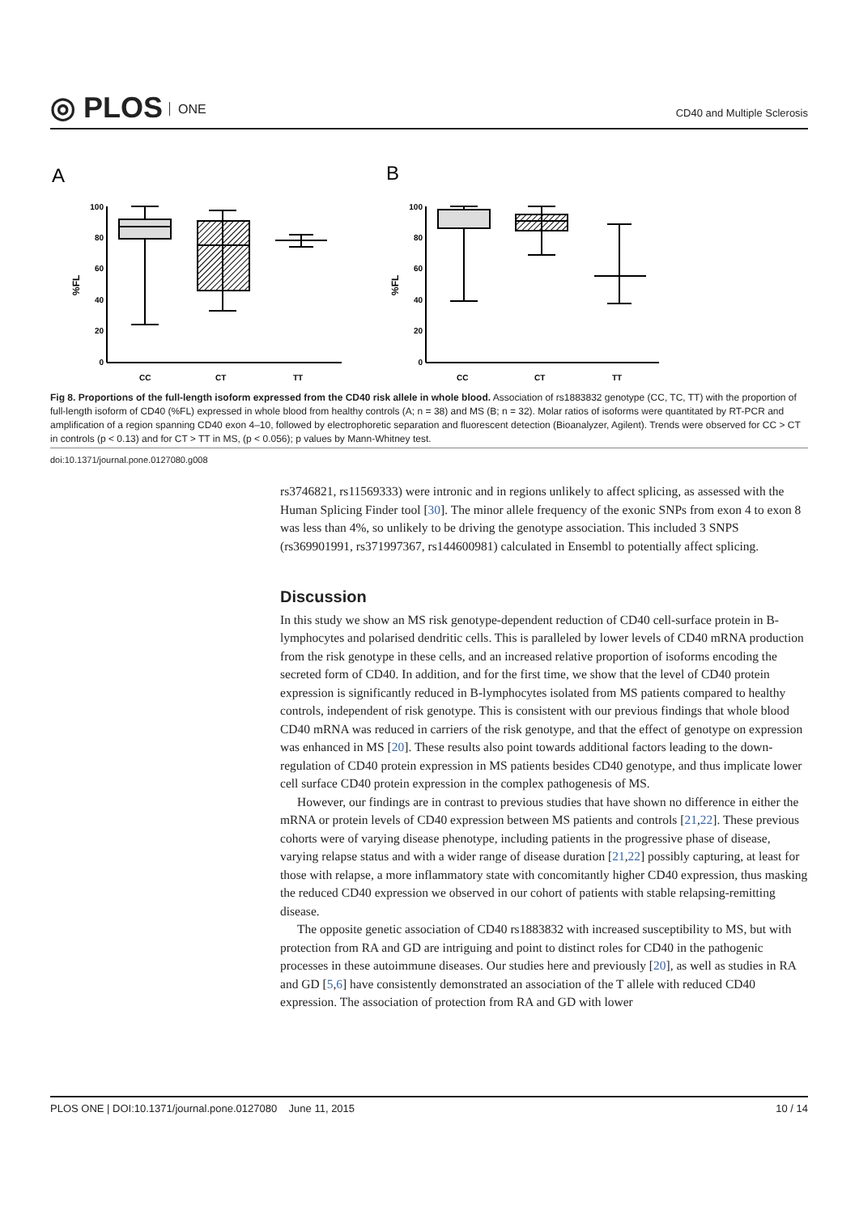◎ PLOS ONE
CD40 and Multiple Sclerosis
A
B
100
80
60
40
20
0
100
80
60
40
20
0
%FL
%FL
CC
CT
TT
CC
CT
TT
Fig 8. Proportions of the full-length isoform expressed from the CD40 risk allele in whole blood. Association of rs1883832 genotype (CC, TC, TT) with the proportion of full-length isoform of CD40 (%FL) expressed in whole blood from healthy controls (A; n = 38) and MS (B; n = 32). Molar ratios of isoforms were quantitated by RT-PCR and amplification of a region spanning CD40 exon 4–10, followed by electrophoretic separation and fluorescent detection (Bioanalyzer, Agilent). Trends were observed for CC > CT in controls (p < 0.13) and for CT > TT in MS, (p < 0.056); p values by Mann-Whitney test.
doi:10.1371/journal.pone.0127080.g008
rs3746821, rs11569333) were intronic and in regions unlikely to affect splicing, as assessed with the Human Splicing Finder tool [30]. The minor allele frequency of the exonic SNPs from exon 4 to exon 8 was less than 4%, so unlikely to be driving the genotype association. This included 3 SNPS (rs369901991, rs371997367, rs144600981) calculated in Ensembl to potentially affect splicing.
Discussion
In this study we show an MS risk genotype-dependent reduction of CD40 cell-surface protein in B-lymphocytes and polarised dendritic cells. This is paralleled by lower levels of CD40 mRNA production from the risk genotype in these cells, and an increased relative proportion of isoforms encoding the secreted form of CD40. In addition, and for the first time, we show that the level of CD40 protein expression is significantly reduced in B-lymphocytes isolated from MS patients compared to healthy controls, independent of risk genotype. This is consistent with our previous findings that whole blood CD40 mRNA was reduced in carriers of the risk genotype, and that the effect of genotype on expression was enhanced in MS [20]. These results also point towards additional factors leading to the down-regulation of CD40 protein expression in MS patients besides CD40 genotype, and thus implicate lower cell surface CD40 protein expression in the complex pathogenesis of MS.
However, our findings are in contrast to previous studies that have shown no difference in either the mRNA or protein levels of CD40 expression between MS patients and controls [21,22]. These previous cohorts were of varying disease phenotype, including patients in the progressive phase of disease, varying relapse status and with a wider range of disease duration [21,22] possibly capturing, at least for those with relapse, a more inflammatory state with concomitantly higher CD40 expression, thus masking the reduced CD40 expression we observed in our cohort of patients with stable relapsing-remitting disease.
The opposite genetic association of CD40 rs1883832 with increased susceptibility to MS, but with protection from RA and GD are intriguing and point to distinct roles for CD40 in the pathogenic processes in these autoimmune diseases. Our studies here and previously [20], as well as studies in RA and GD [5,6] have consistently demonstrated an association of the T allele with reduced CD40 expression. The association of protection from RA and GD with lower
PLOS ONE | DOI:10.1371/journal.pone.0127080 June 11, 2015 10 / 14